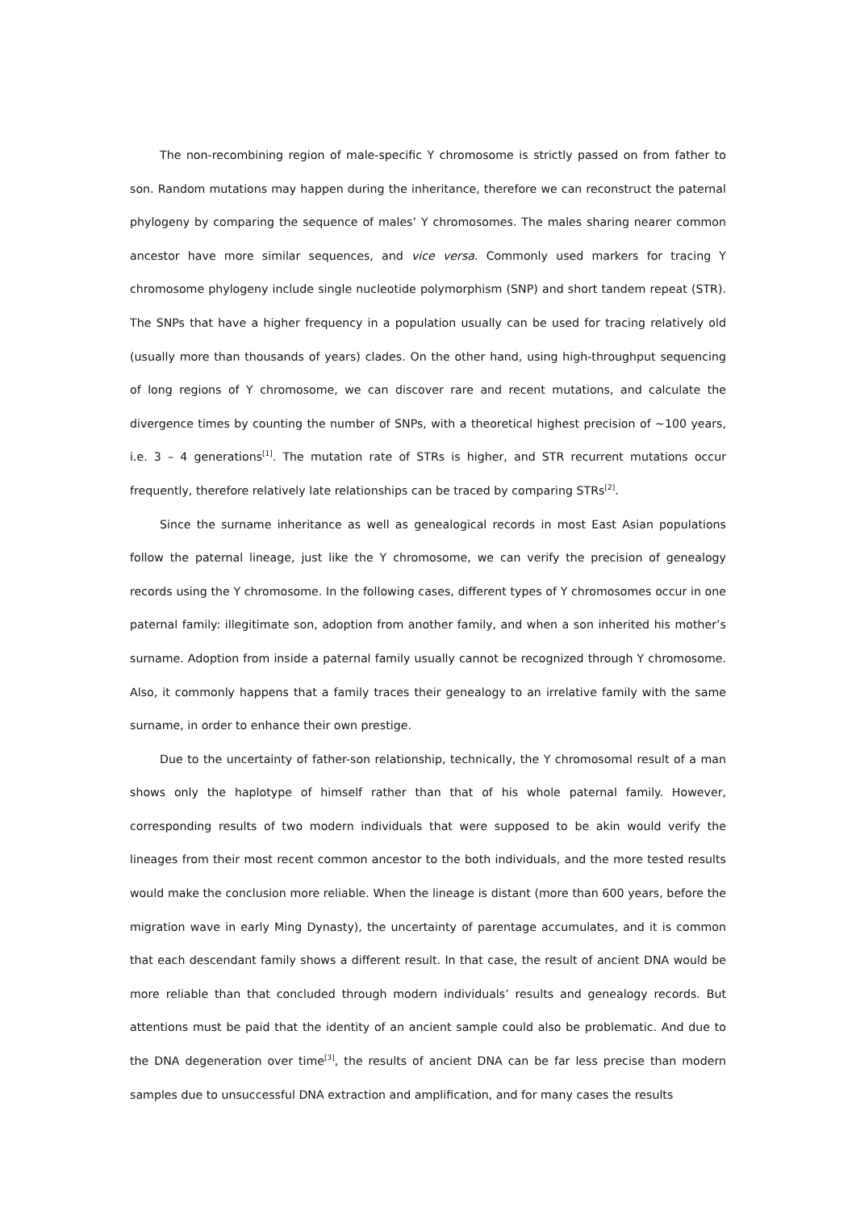The non-recombining region of male-specific Y chromosome is strictly passed on from father to son. Random mutations may happen during the inheritance, therefore we can reconstruct the paternal phylogeny by comparing the sequence of males’ Y chromosomes. The males sharing nearer common ancestor have more similar sequences, and vice versa. Commonly used markers for tracing Y chromosome phylogeny include single nucleotide polymorphism (SNP) and short tandem repeat (STR). The SNPs that have a higher frequency in a population usually can be used for tracing relatively old (usually more than thousands of years) clades. On the other hand, using high-throughput sequencing of long regions of Y chromosome, we can discover rare and recent mutations, and calculate the divergence times by counting the number of SNPs, with a theoretical highest precision of ~100 years, i.e. 3 – 4 generations<sup>[1]</sup>. The mutation rate of STRs is higher, and STR recurrent mutations occur frequently, therefore relatively late relationships can be traced by comparing STRs<sup>[2]</sup>.
Since the surname inheritance as well as genealogical records in most East Asian populations follow the paternal lineage, just like the Y chromosome, we can verify the precision of genealogy records using the Y chromosome. In the following cases, different types of Y chromosomes occur in one paternal family: illegitimate son, adoption from another family, and when a son inherited his mother’s surname. Adoption from inside a paternal family usually cannot be recognized through Y chromosome. Also, it commonly happens that a family traces their genealogy to an irrelative family with the same surname, in order to enhance their own prestige.
Due to the uncertainty of father-son relationship, technically, the Y chromosomal result of a man shows only the haplotype of himself rather than that of his whole paternal family. However, corresponding results of two modern individuals that were supposed to be akin would verify the lineages from their most recent common ancestor to the both individuals, and the more tested results would make the conclusion more reliable. When the lineage is distant (more than 600 years, before the migration wave in early Ming Dynasty), the uncertainty of parentage accumulates, and it is common that each descendant family shows a different result. In that case, the result of ancient DNA would be more reliable than that concluded through modern individuals’ results and genealogy records. But attentions must be paid that the identity of an ancient sample could also be problematic. And due to the DNA degeneration over time<sup>[3]</sup>, the results of ancient DNA can be far less precise than modern samples due to unsuccessful DNA extraction and amplification, and for many cases the results